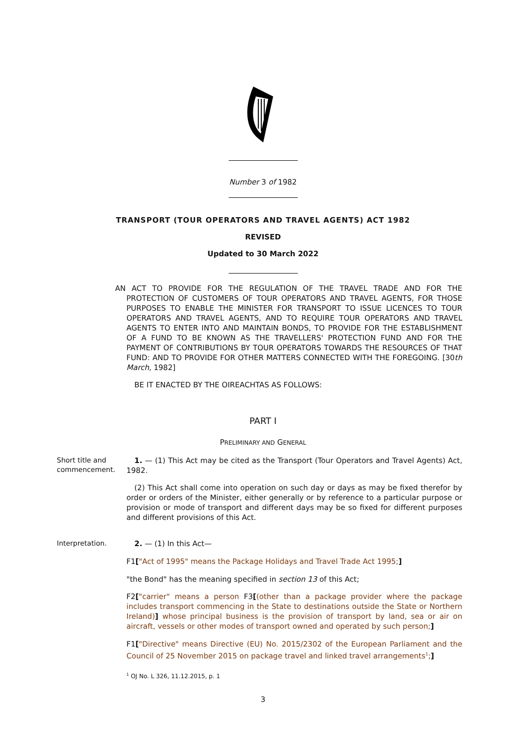Number 3 of 1982
TRANSPORT (TOUR OPERATORS AND TRAVEL AGENTS) ACT 1982
REVISED
Updated to 30 March 2022
AN ACT TO PROVIDE FOR THE REGULATION OF THE TRAVEL TRADE AND FOR THE PROTECTION OF CUSTOMERS OF TOUR OPERATORS AND TRAVEL AGENTS, FOR THOSE PURPOSES TO ENABLE THE MINISTER FOR TRANSPORT TO ISSUE LICENCES TO TOUR OPERATORS AND TRAVEL AGENTS, AND TO REQUIRE TOUR OPERATORS AND TRAVEL AGENTS TO ENTER INTO AND MAINTAIN BONDS, TO PROVIDE FOR THE ESTABLISHMENT OF A FUND TO BE KNOWN AS THE TRAVELLERS' PROTECTION FUND AND FOR THE PAYMENT OF CONTRIBUTIONS BY TOUR OPERATORS TOWARDS THE RESOURCES OF THAT FUND: AND TO PROVIDE FOR OTHER MATTERS CONNECTED WITH THE FOREGOING. [30th March, 1982]
BE IT ENACTED BY THE OIREACHTAS AS FOLLOWS:
PART I
PRELIMINARY AND GENERAL
Short title and commencement.
1. — (1) This Act may be cited as the Transport (Tour Operators and Travel Agents) Act, 1982.
(2) This Act shall come into operation on such day or days as may be fixed therefor by order or orders of the Minister, either generally or by reference to a particular purpose or provision or mode of transport and different days may be so fixed for different purposes and different provisions of this Act.
Interpretation.
2. — (1) In this Act—
F1["Act of 1995" means the Package Holidays and Travel Trade Act 1995;]
"the Bond" has the meaning specified in section 13 of this Act;
F2["carrier" means a person F3[(other than a package provider where the package includes transport commencing in the State to destinations outside the State or Northern Ireland)] whose principal business is the provision of transport by land, sea or air on aircraft, vessels or other modes of transport owned and operated by such person;]
F1["Directive" means Directive (EU) No. 2015/2302 of the European Parliament and the Council of 25 November 2015 on package travel and linked travel arrangements<sup>1</sup>;]
<sup>1</sup> OJ No. L 326, 11.12.2015, p. 1
3